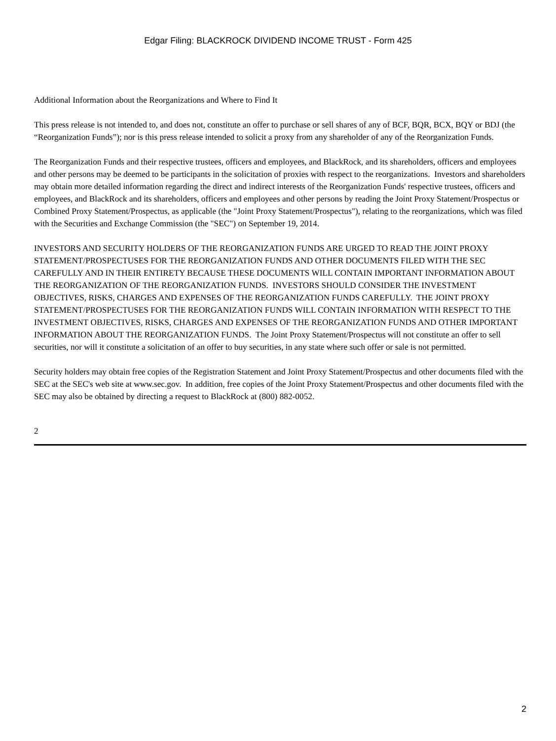Edgar Filing: BLACKROCK DIVIDEND INCOME TRUST - Form 425
Additional Information about the Reorganizations and Where to Find It
This press release is not intended to, and does not, constitute an offer to purchase or sell shares of any of BCF, BQR, BCX, BQY or BDJ (the “Reorganization Funds”); nor is this press release intended to solicit a proxy from any shareholder of any of the Reorganization Funds.
The Reorganization Funds and their respective trustees, officers and employees, and BlackRock, and its shareholders, officers and employees and other persons may be deemed to be participants in the solicitation of proxies with respect to the reorganizations. Investors and shareholders may obtain more detailed information regarding the direct and indirect interests of the Reorganization Funds' respective trustees, officers and employees, and BlackRock and its shareholders, officers and employees and other persons by reading the Joint Proxy Statement/Prospectus or Combined Proxy Statement/Prospectus, as applicable (the "Joint Proxy Statement/Prospectus"), relating to the reorganizations, which was filed with the Securities and Exchange Commission (the "SEC") on September 19, 2014.
INVESTORS AND SECURITY HOLDERS OF THE REORGANIZATION FUNDS ARE URGED TO READ THE JOINT PROXY STATEMENT/PROSPECTUSES FOR THE REORGANIZATION FUNDS AND OTHER DOCUMENTS FILED WITH THE SEC CAREFULLY AND IN THEIR ENTIRETY BECAUSE THESE DOCUMENTS WILL CONTAIN IMPORTANT INFORMATION ABOUT THE REORGANIZATION OF THE REORGANIZATION FUNDS. INVESTORS SHOULD CONSIDER THE INVESTMENT OBJECTIVES, RISKS, CHARGES AND EXPENSES OF THE REORGANIZATION FUNDS CAREFULLY. THE JOINT PROXY STATEMENT/PROSPECTUSES FOR THE REORGANIZATION FUNDS WILL CONTAIN INFORMATION WITH RESPECT TO THE INVESTMENT OBJECTIVES, RISKS, CHARGES AND EXPENSES OF THE REORGANIZATION FUNDS AND OTHER IMPORTANT INFORMATION ABOUT THE REORGANIZATION FUNDS. The Joint Proxy Statement/Prospectus will not constitute an offer to sell securities, nor will it constitute a solicitation of an offer to buy securities, in any state where such offer or sale is not permitted.
Security holders may obtain free copies of the Registration Statement and Joint Proxy Statement/Prospectus and other documents filed with the SEC at the SEC's web site at www.sec.gov. In addition, free copies of the Joint Proxy Statement/Prospectus and other documents filed with the SEC may also be obtained by directing a request to BlackRock at (800) 882-0052.
2
2